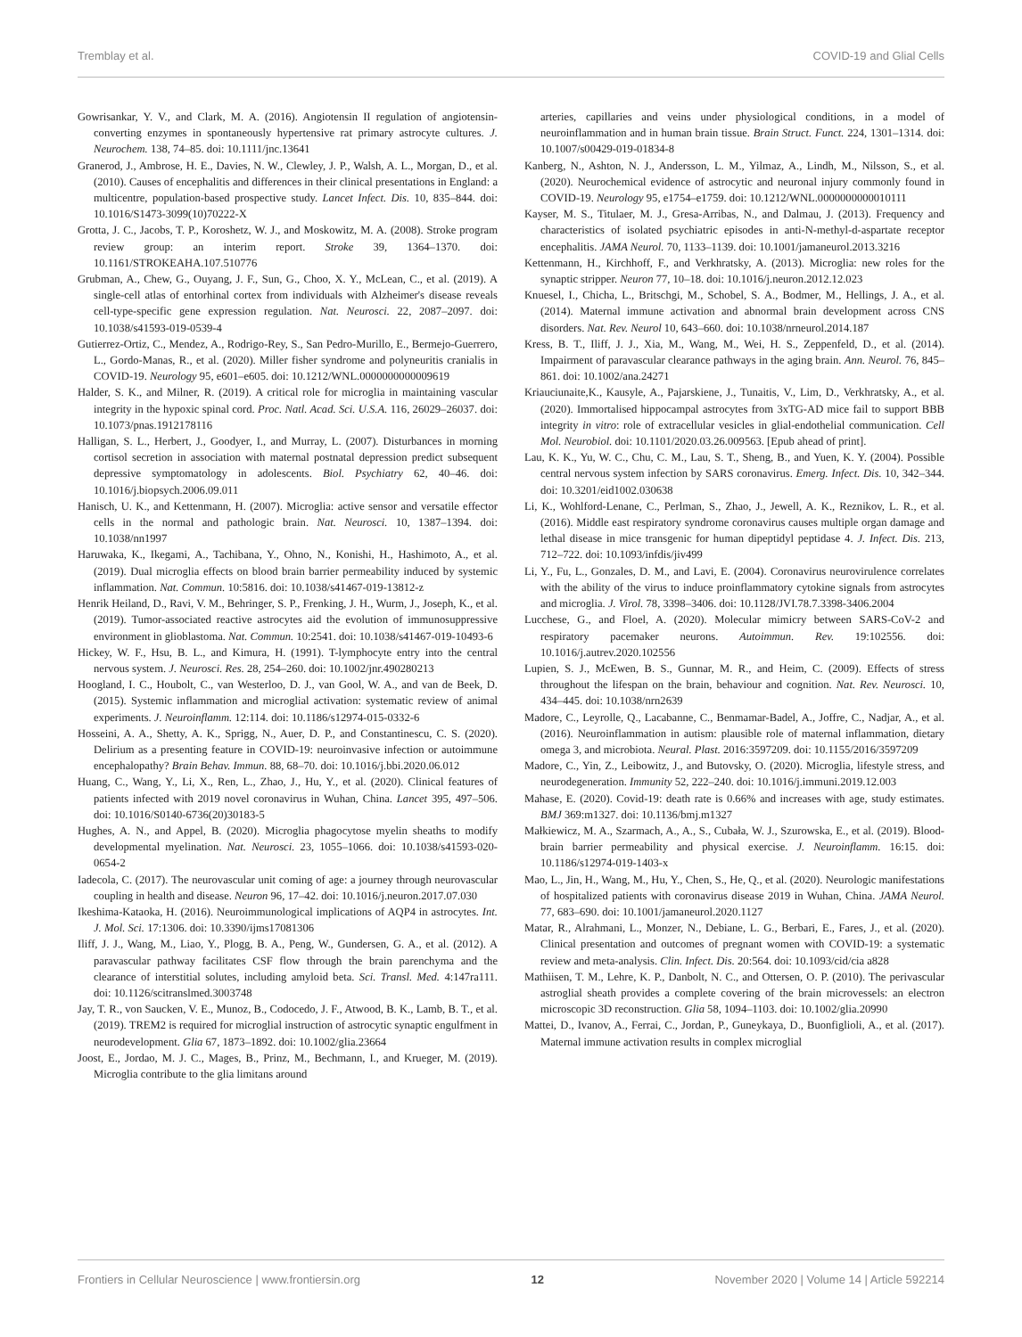Tremblay et al. COVID-19 and Glial Cells
Gowrisankar, Y. V., and Clark, M. A. (2016). Angiotensin II regulation of angiotensin-converting enzymes in spontaneously hypertensive rat primary astrocyte cultures. J. Neurochem. 138, 74–85. doi: 10.1111/jnc.13641
Granerod, J., Ambrose, H. E., Davies, N. W., Clewley, J. P., Walsh, A. L., Morgan, D., et al. (2010). Causes of encephalitis and differences in their clinical presentations in England: a multicentre, population-based prospective study. Lancet Infect. Dis. 10, 835–844. doi: 10.1016/S1473-3099(10)70222-X
Grotta, J. C., Jacobs, T. P., Koroshetz, W. J., and Moskowitz, M. A. (2008). Stroke program review group: an interim report. Stroke 39, 1364–1370. doi: 10.1161/STROKEAHA.107.510776
Grubman, A., Chew, G., Ouyang, J. F., Sun, G., Choo, X. Y., McLean, C., et al. (2019). A single-cell atlas of entorhinal cortex from individuals with Alzheimer's disease reveals cell-type-specific gene expression regulation. Nat. Neurosci. 22, 2087–2097. doi: 10.1038/s41593-019-0539-4
Gutierrez-Ortiz, C., Mendez, A., Rodrigo-Rey, S., San Pedro-Murillo, E., Bermejo-Guerrero, L., Gordo-Manas, R., et al. (2020). Miller fisher syndrome and polyneuritis cranialis in COVID-19. Neurology 95, e601–e605. doi: 10.1212/WNL.0000000000009619
Halder, S. K., and Milner, R. (2019). A critical role for microglia in maintaining vascular integrity in the hypoxic spinal cord. Proc. Natl. Acad. Sci. U.S.A. 116, 26029–26037. doi: 10.1073/pnas.1912178116
Halligan, S. L., Herbert, J., Goodyer, I., and Murray, L. (2007). Disturbances in morning cortisol secretion in association with maternal postnatal depression predict subsequent depressive symptomatology in adolescents. Biol. Psychiatry 62, 40–46. doi: 10.1016/j.biopsych.2006.09.011
Hanisch, U. K., and Kettenmann, H. (2007). Microglia: active sensor and versatile effector cells in the normal and pathologic brain. Nat. Neurosci. 10, 1387–1394. doi: 10.1038/nn1997
Haruwaka, K., Ikegami, A., Tachibana, Y., Ohno, N., Konishi, H., Hashimoto, A., et al. (2019). Dual microglia effects on blood brain barrier permeability induced by systemic inflammation. Nat. Commun. 10:5816. doi: 10.1038/s41467-019-13812-z
Henrik Heiland, D., Ravi, V. M., Behringer, S. P., Frenking, J. H., Wurm, J., Joseph, K., et al. (2019). Tumor-associated reactive astrocytes aid the evolution of immunosuppressive environment in glioblastoma. Nat. Commun. 10:2541. doi: 10.1038/s41467-019-10493-6
Hickey, W. F., Hsu, B. L., and Kimura, H. (1991). T-lymphocyte entry into the central nervous system. J. Neurosci. Res. 28, 254–260. doi: 10.1002/jnr.490280213
Hoogland, I. C., Houbolt, C., van Westerloo, D. J., van Gool, W. A., and van de Beek, D. (2015). Systemic inflammation and microglial activation: systematic review of animal experiments. J. Neuroinflamm. 12:114. doi: 10.1186/s12974-015-0332-6
Hosseini, A. A., Shetty, A. K., Sprigg, N., Auer, D. P., and Constantinescu, C. S. (2020). Delirium as a presenting feature in COVID-19: neuroinvasive infection or autoimmune encephalopathy? Brain Behav. Immun. 88, 68–70. doi: 10.1016/j.bbi.2020.06.012
Huang, C., Wang, Y., Li, X., Ren, L., Zhao, J., Hu, Y., et al. (2020). Clinical features of patients infected with 2019 novel coronavirus in Wuhan, China. Lancet 395, 497–506. doi: 10.1016/S0140-6736(20)30183-5
Hughes, A. N., and Appel, B. (2020). Microglia phagocytose myelin sheaths to modify developmental myelination. Nat. Neurosci. 23, 1055–1066. doi: 10.1038/s41593-020-0654-2
Iadecola, C. (2017). The neurovascular unit coming of age: a journey through neurovascular coupling in health and disease. Neuron 96, 17–42. doi: 10.1016/j.neuron.2017.07.030
Ikeshima-Kataoka, H. (2016). Neuroimmunological implications of AQP4 in astrocytes. Int. J. Mol. Sci. 17:1306. doi: 10.3390/ijms17081306
Iliff, J. J., Wang, M., Liao, Y., Plogg, B. A., Peng, W., Gundersen, G. A., et al. (2012). A paravascular pathway facilitates CSF flow through the brain parenchyma and the clearance of interstitial solutes, including amyloid beta. Sci. Transl. Med. 4:147ra111. doi: 10.1126/scitranslmed.3003748
Jay, T. R., von Saucken, V. E., Munoz, B., Codocedo, J. F., Atwood, B. K., Lamb, B. T., et al. (2019). TREM2 is required for microglial instruction of astrocytic synaptic engulfment in neurodevelopment. Glia 67, 1873–1892. doi: 10.1002/glia.23664
Joost, E., Jordao, M. J. C., Mages, B., Prinz, M., Bechmann, I., and Krueger, M. (2019). Microglia contribute to the glia limitans around
arteries, capillaries and veins under physiological conditions, in a model of neuroinflammation and in human brain tissue. Brain Struct. Funct. 224, 1301–1314. doi: 10.1007/s00429-019-01834-8
Kanberg, N., Ashton, N. J., Andersson, L. M., Yilmaz, A., Lindh, M., Nilsson, S., et al. (2020). Neurochemical evidence of astrocytic and neuronal injury commonly found in COVID-19. Neurology 95, e1754–e1759. doi: 10.1212/WNL.0000000000010111
Kayser, M. S., Titulaer, M. J., Gresa-Arribas, N., and Dalmau, J. (2013). Frequency and characteristics of isolated psychiatric episodes in anti-N-methyl-d-aspartate receptor encephalitis. JAMA Neurol. 70, 1133–1139. doi: 10.1001/jamaneurol.2013.3216
Kettenmann, H., Kirchhoff, F., and Verkhratsky, A. (2013). Microglia: new roles for the synaptic stripper. Neuron 77, 10–18. doi: 10.1016/j.neuron.2012.12.023
Knuesel, I., Chicha, L., Britschgi, M., Schobel, S. A., Bodmer, M., Hellings, J. A., et al. (2014). Maternal immune activation and abnormal brain development across CNS disorders. Nat. Rev. Neurol 10, 643–660. doi: 10.1038/nrneurol.2014.187
Kress, B. T., Iliff, J. J., Xia, M., Wang, M., Wei, H. S., Zeppenfeld, D., et al. (2014). Impairment of paravascular clearance pathways in the aging brain. Ann. Neurol. 76, 845–861. doi: 10.1002/ana.24271
Kriauciunaite,K., Kausyle, A., Pajarskiene, J., Tunaitis, V., Lim, D., Verkhratsky, A., et al. (2020). Immortalised hippocampal astrocytes from 3xTG-AD mice fail to support BBB integrity in vitro: role of extracellular vesicles in glial-endothelial communication. Cell Mol. Neurobiol. doi: 10.1101/2020.03.26.009563. [Epub ahead of print].
Lau, K. K., Yu, W. C., Chu, C. M., Lau, S. T., Sheng, B., and Yuen, K. Y. (2004). Possible central nervous system infection by SARS coronavirus. Emerg. Infect. Dis. 10, 342–344. doi: 10.3201/eid1002.030638
Li, K., Wohlford-Lenane, C., Perlman, S., Zhao, J., Jewell, A. K., Reznikov, L. R., et al. (2016). Middle east respiratory syndrome coronavirus causes multiple organ damage and lethal disease in mice transgenic for human dipeptidyl peptidase 4. J. Infect. Dis. 213, 712–722. doi: 10.1093/infdis/jiv499
Li, Y., Fu, L., Gonzales, D. M., and Lavi, E. (2004). Coronavirus neurovirulence correlates with the ability of the virus to induce proinflammatory cytokine signals from astrocytes and microglia. J. Virol. 78, 3398–3406. doi: 10.1128/JVI.78.7.3398-3406.2004
Lucchese, G., and Floel, A. (2020). Molecular mimicry between SARS-CoV-2 and respiratory pacemaker neurons. Autoimmun. Rev. 19:102556. doi: 10.1016/j.autrev.2020.102556
Lupien, S. J., McEwen, B. S., Gunnar, M. R., and Heim, C. (2009). Effects of stress throughout the lifespan on the brain, behaviour and cognition. Nat. Rev. Neurosci. 10, 434–445. doi: 10.1038/nrn2639
Madore, C., Leyrolle, Q., Lacabanne, C., Benmamar-Badel, A., Joffre, C., Nadjar, A., et al. (2016). Neuroinflammation in autism: plausible role of maternal inflammation, dietary omega 3, and microbiota. Neural. Plast. 2016:3597209. doi: 10.1155/2016/3597209
Madore, C., Yin, Z., Leibowitz, J., and Butovsky, O. (2020). Microglia, lifestyle stress, and neurodegeneration. Immunity 52, 222–240. doi: 10.1016/j.immuni.2019.12.003
Mahase, E. (2020). Covid-19: death rate is 0.66% and increases with age, study estimates. BMJ 369:m1327. doi: 10.1136/bmj.m1327
Małkiewicz, M. A., Szarmach, A., A., S., Cubała, W. J., Szurowska, E., et al. (2019). Blood-brain barrier permeability and physical exercise. J. Neuroinflamm. 16:15. doi: 10.1186/s12974-019-1403-x
Mao, L., Jin, H., Wang, M., Hu, Y., Chen, S., He, Q., et al. (2020). Neurologic manifestations of hospitalized patients with coronavirus disease 2019 in Wuhan, China. JAMA Neurol. 77, 683–690. doi: 10.1001/jamaneurol.2020.1127
Matar, R., Alrahmani, L., Monzer, N., Debiane, L. G., Berbari, E., Fares, J., et al. (2020). Clinical presentation and outcomes of pregnant women with COVID-19: a systematic review and meta-analysis. Clin. Infect. Dis. 20:564. doi: 10.1093/cid/cia a828
Mathiisen, T. M., Lehre, K. P., Danbolt, N. C., and Ottersen, O. P. (2010). The perivascular astroglial sheath provides a complete covering of the brain microvessels: an electron microscopic 3D reconstruction. Glia 58, 1094–1103. doi: 10.1002/glia.20990
Mattei, D., Ivanov, A., Ferrai, C., Jordan, P., Guneykaya, D., Buonfiglioli, A., et al. (2017). Maternal immune activation results in complex microglial
Frontiers in Cellular Neuroscience | www.frontiersin.org 12 November 2020 | Volume 14 | Article 592214